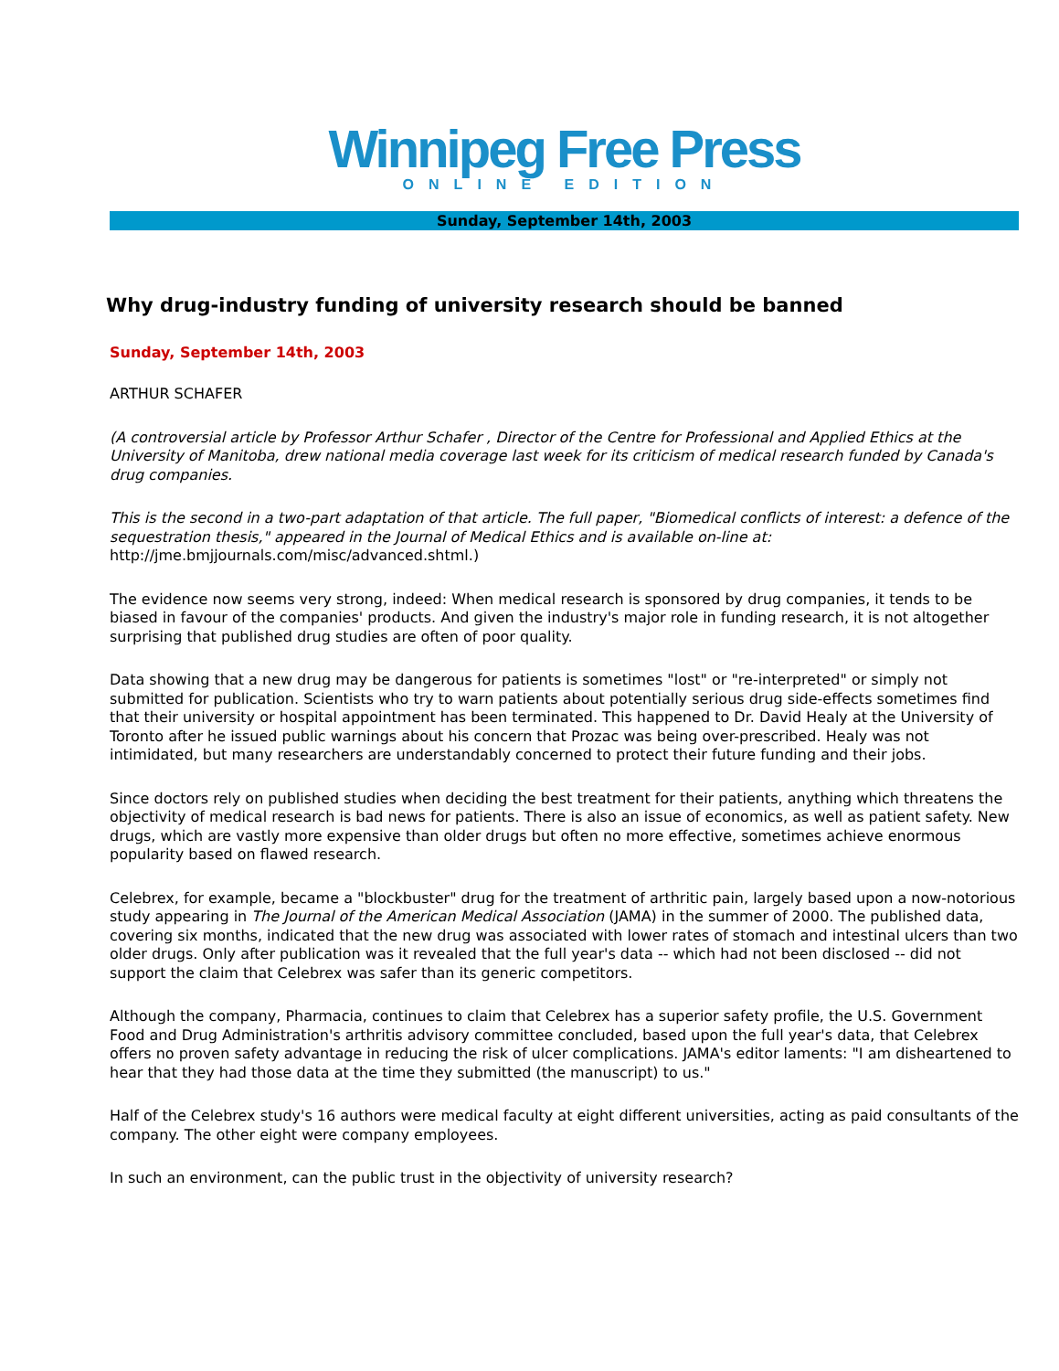Winnipeg Free Press
ONLINE EDITION
Sunday, September 14th, 2003
Why drug-industry funding of university research should be banned
Sunday, September 14th, 2003
ARTHUR SCHAFER
(A controversial article by Professor Arthur Schafer , Director of the Centre for Professional and Applied Ethics at the University of Manitoba, drew national media coverage last week for its criticism of medical research funded by Canada's drug companies.
This is the second in a two-part adaptation of that article. The full paper, "Biomedical conflicts of interest: a defence of the sequestration thesis," appeared in the Journal of Medical Ethics and is available on-line at: http://jme.bmjjournals.com/misc/advanced.shtml.)
The evidence now seems very strong, indeed: When medical research is sponsored by drug companies, it tends to be biased in favour of the companies' products. And given the industry's major role in funding research, it is not altogether surprising that published drug studies are often of poor quality.
Data showing that a new drug may be dangerous for patients is sometimes "lost" or "re-interpreted" or simply not submitted for publication. Scientists who try to warn patients about potentially serious drug side-effects sometimes find that their university or hospital appointment has been terminated. This happened to Dr. David Healy at the University of Toronto after he issued public warnings about his concern that Prozac was being over-prescribed. Healy was not intimidated, but many researchers are understandably concerned to protect their future funding and their jobs.
Since doctors rely on published studies when deciding the best treatment for their patients, anything which threatens the objectivity of medical research is bad news for patients. There is also an issue of economics, as well as patient safety. New drugs, which are vastly more expensive than older drugs but often no more effective, sometimes achieve enormous popularity based on flawed research.
Celebrex, for example, became a "blockbuster" drug for the treatment of arthritic pain, largely based upon a now-notorious study appearing in The Journal of the American Medical Association (JAMA) in the summer of 2000. The published data, covering six months, indicated that the new drug was associated with lower rates of stomach and intestinal ulcers than two older drugs. Only after publication was it revealed that the full year's data -- which had not been disclosed -- did not support the claim that Celebrex was safer than its generic competitors.
Although the company, Pharmacia, continues to claim that Celebrex has a superior safety profile, the U.S. Government Food and Drug Administration's arthritis advisory committee concluded, based upon the full year's data, that Celebrex offers no proven safety advantage in reducing the risk of ulcer complications. JAMA's editor laments: "I am disheartened to hear that they had those data at the time they submitted (the manuscript) to us."
Half of the Celebrex study's 16 authors were medical faculty at eight different universities, acting as paid consultants of the company. The other eight were company employees.
In such an environment, can the public trust in the objectivity of university research?